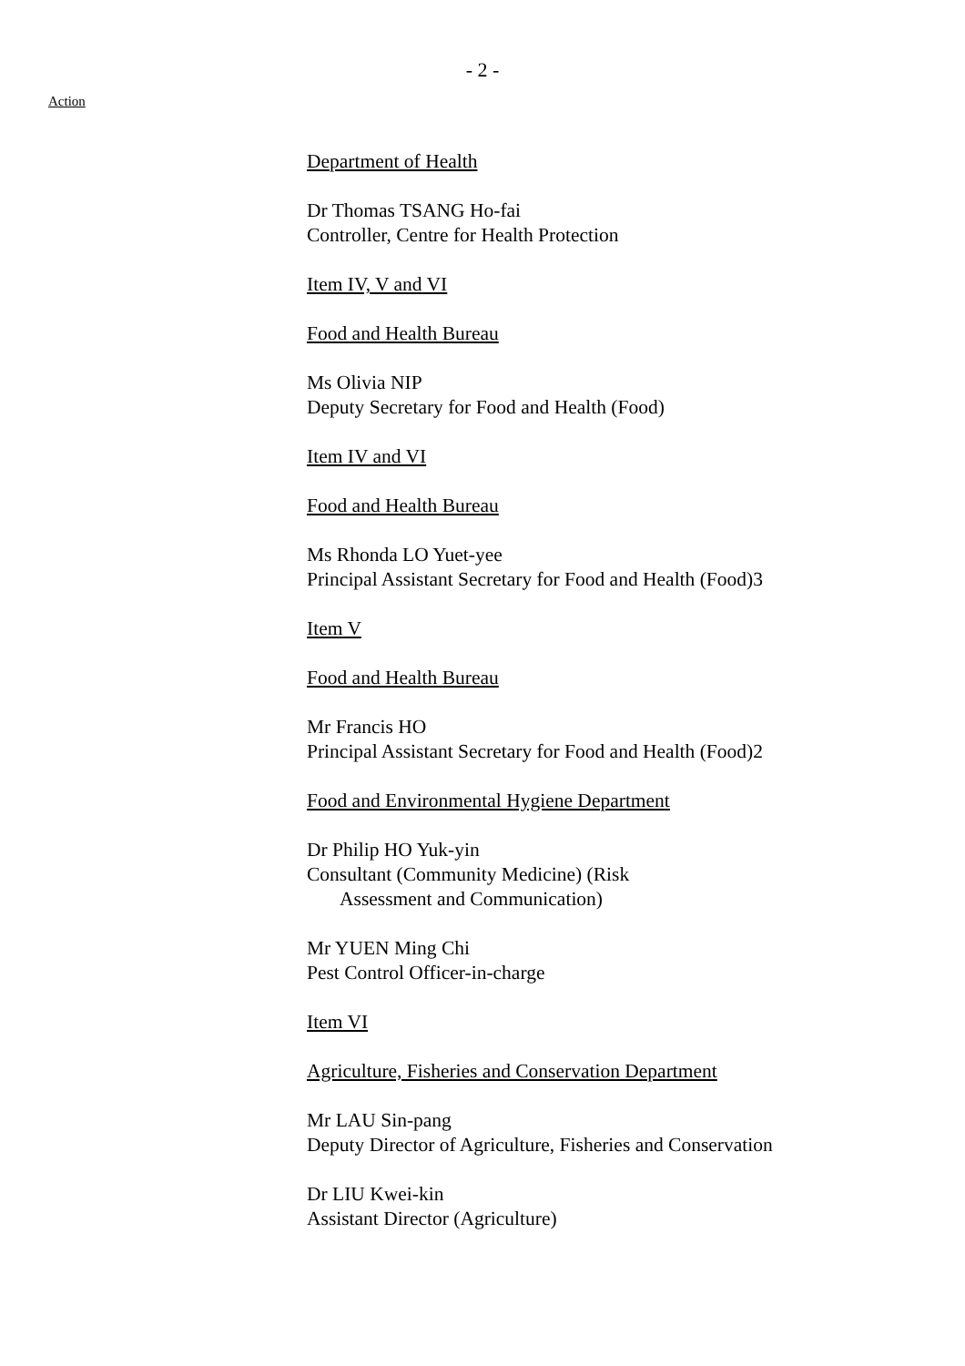- 2 -
Action
Department of Health
Dr Thomas TSANG Ho-fai
Controller, Centre for Health Protection
Item IV, V and VI
Food and Health Bureau
Ms Olivia NIP
Deputy Secretary for Food and Health (Food)
Item IV and VI
Food and Health Bureau
Ms Rhonda LO Yuet-yee
Principal Assistant Secretary for Food and Health (Food)3
Item V
Food and Health Bureau
Mr Francis HO
Principal Assistant Secretary for Food and Health (Food)2
Food and Environmental Hygiene Department
Dr Philip HO Yuk-yin
Consultant (Community Medicine) (Risk
Assessment and Communication)
Mr YUEN Ming Chi
Pest Control Officer-in-charge
Item VI
Agriculture, Fisheries and Conservation Department
Mr LAU Sin-pang
Deputy Director of Agriculture, Fisheries and Conservation
Dr LIU Kwei-kin
Assistant Director (Agriculture)